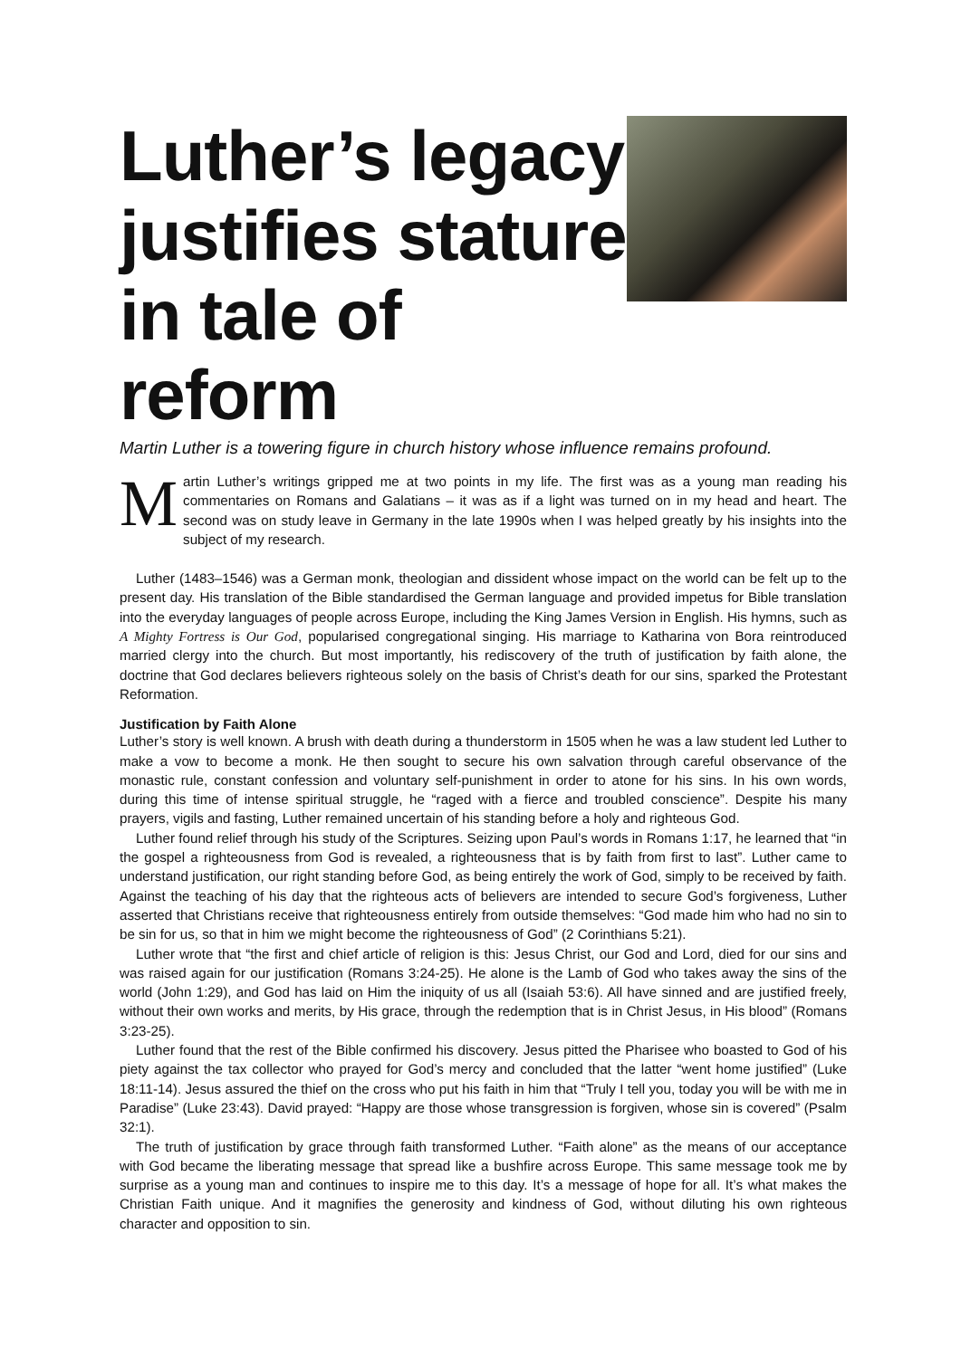Luther’s legacy
justifies stature
in tale of reform
Martin Luther is a towering figure in church history whose influence remains profound.
Martin Luther’s writings gripped me at two points in my life. The first was as a young man reading his commentaries on Romans and Galatians – it was as if a light was turned on in my head and heart. The second was on study leave in Germany in the late 1990s when I was helped greatly by his insights into the subject of my research.
Luther (1483–1546) was a German monk, theologian and dissident whose impact on the world can be felt up to the present day. His translation of the Bible standardised the German language and provided impetus for Bible translation into the everyday languages of people across Europe, including the King James Version in English. His hymns, such as A Mighty Fortress is Our God, popularised congregational singing. His marriage to Katharina von Bora reintroduced married clergy into the church. But most importantly, his rediscovery of the truth of justification by faith alone, the doctrine that God declares believers righteous solely on the basis of Christ’s death for our sins, sparked the Protestant Reformation.
Justification by Faith Alone
Luther’s story is well known. A brush with death during a thunderstorm in 1505 when he was a law student led Luther to make a vow to become a monk. He then sought to secure his own salvation through careful observance of the monastic rule, constant confession and voluntary self-punishment in order to atone for his sins. In his own words, during this time of intense spiritual struggle, he “raged with a fierce and troubled conscience”. Despite his many prayers, vigils and fasting, Luther remained uncertain of his standing before a holy and righteous God.
Luther found relief through his study of the Scriptures. Seizing upon Paul’s words in Romans 1:17, he learned that “in the gospel a righteousness from God is revealed, a righteousness that is by faith from first to last”. Luther came to understand justification, our right standing before God, as being entirely the work of God, simply to be received by faith. Against the teaching of his day that the righteous acts of believers are intended to secure God’s forgiveness, Luther asserted that Christians receive that righteousness entirely from outside themselves: “God made him who had no sin to be sin for us, so that in him we might become the righteousness of God” (2 Corinthians 5:21).
Luther wrote that “the first and chief article of religion is this: Jesus Christ, our God and Lord, died for our sins and was raised again for our justification (Romans 3:24-25). He alone is the Lamb of God who takes away the sins of the world (John 1:29), and God has laid on Him the iniquity of us all (Isaiah 53:6). All have sinned and are justified freely, without their own works and merits, by His grace, through the redemption that is in Christ Jesus, in His blood” (Romans 3:23-25).
Luther found that the rest of the Bible confirmed his discovery. Jesus pitted the Pharisee who boasted to God of his piety against the tax collector who prayed for God’s mercy and concluded that the latter “went home justified” (Luke 18:11-14). Jesus assured the thief on the cross who put his faith in him that “Truly I tell you, today you will be with me in Paradise” (Luke 23:43). David prayed: “Happy are those whose transgression is forgiven, whose sin is covered” (Psalm 32:1).
The truth of justification by grace through faith transformed Luther. “Faith alone” as the means of our acceptance with God became the liberating message that spread like a bushfire across Europe. This same message took me by surprise as a young man and continues to inspire me to this day. It’s a message of hope for all. It’s what makes the Christian Faith unique. And it magnifies the generosity and kindness of God, without diluting his own righteous character and opposition to sin.